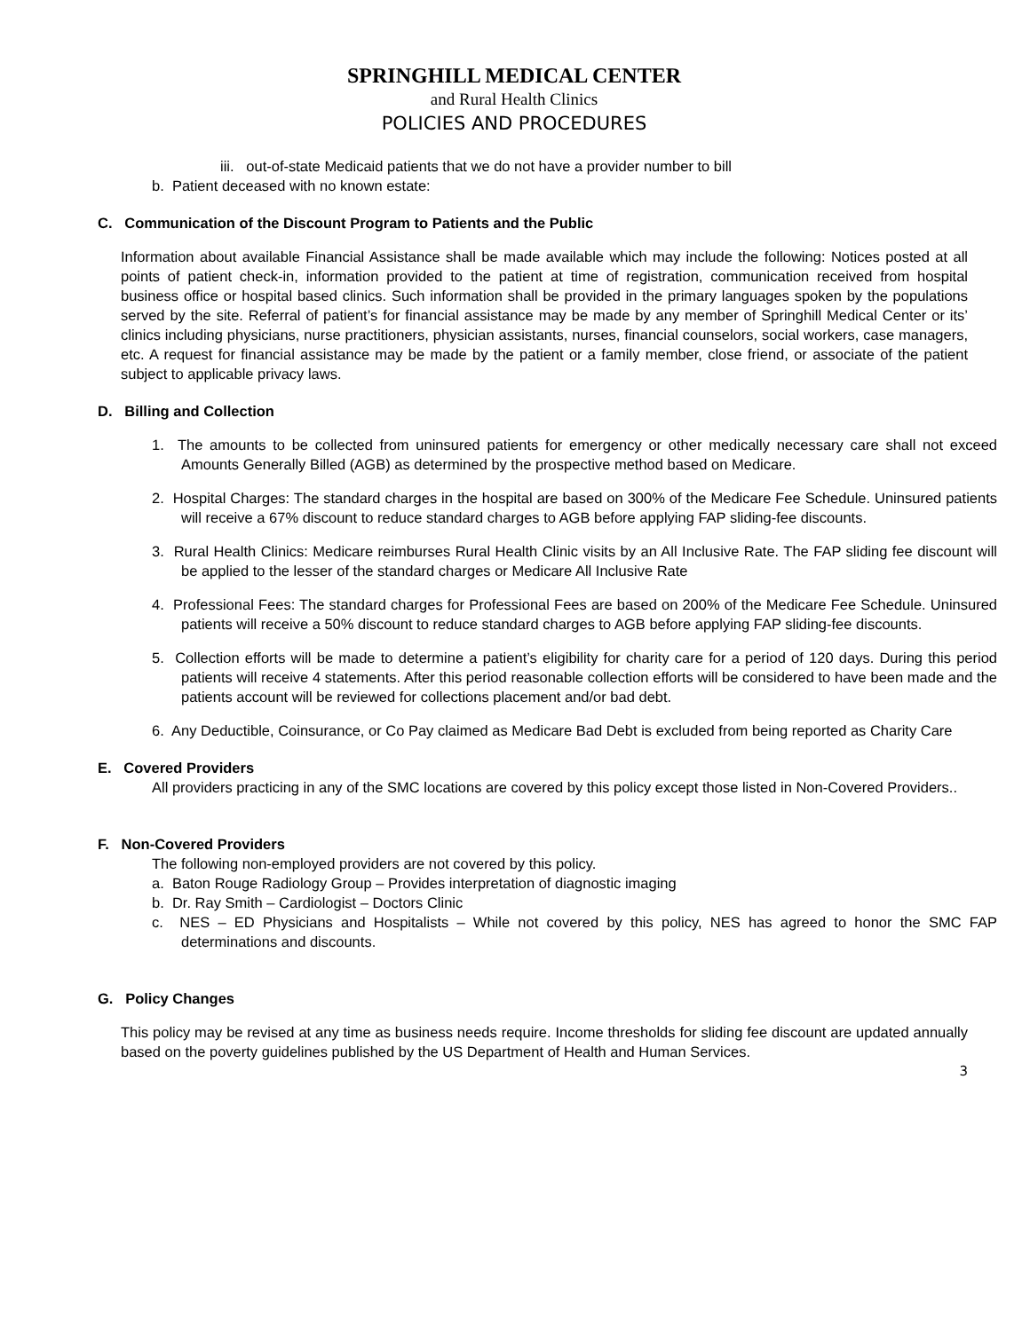SPRINGHILL MEDICAL CENTER
and Rural Health Clinics
POLICIES AND PROCEDURES
iii. out-of-state Medicaid patients that we do not have a provider number to bill
b. Patient deceased with no known estate:
C. Communication of the Discount Program to Patients and the Public
Information about available Financial Assistance shall be made available which may include the following: Notices posted at all points of patient check-in, information provided to the patient at time of registration, communication received from hospital business office or hospital based clinics. Such information shall be provided in the primary languages spoken by the populations served by the site. Referral of patient’s for financial assistance may be made by any member of Springhill Medical Center or its’ clinics including physicians, nurse practitioners, physician assistants, nurses, financial counselors, social workers, case managers, etc. A request for financial assistance may be made by the patient or a family member, close friend, or associate of the patient subject to applicable privacy laws.
D. Billing and Collection
1. The amounts to be collected from uninsured patients for emergency or other medically necessary care shall not exceed Amounts Generally Billed (AGB) as determined by the prospective method based on Medicare.
2. Hospital Charges: The standard charges in the hospital are based on 300% of the Medicare Fee Schedule. Uninsured patients will receive a 67% discount to reduce standard charges to AGB before applying FAP sliding-fee discounts.
3. Rural Health Clinics: Medicare reimburses Rural Health Clinic visits by an All Inclusive Rate. The FAP sliding fee discount will be applied to the lesser of the standard charges or Medicare All Inclusive Rate
4. Professional Fees: The standard charges for Professional Fees are based on 200% of the Medicare Fee Schedule. Uninsured patients will receive a 50% discount to reduce standard charges to AGB before applying FAP sliding-fee discounts.
5. Collection efforts will be made to determine a patient’s eligibility for charity care for a period of 120 days. During this period patients will receive 4 statements. After this period reasonable collection efforts will be considered to have been made and the patients account will be reviewed for collections placement and/or bad debt.
6. Any Deductible, Coinsurance, or Co Pay claimed as Medicare Bad Debt is excluded from being reported as Charity Care
E. Covered Providers
All providers practicing in any of the SMC locations are covered by this policy except those listed in Non-Covered Providers..
F. Non-Covered Providers
The following non-employed providers are not covered by this policy.
a. Baton Rouge Radiology Group – Provides interpretation of diagnostic imaging
b. Dr. Ray Smith – Cardiologist – Doctors Clinic
c. NES – ED Physicians and Hospitalists – While not covered by this policy, NES has agreed to honor the SMC FAP determinations and discounts.
G. Policy Changes
This policy may be revised at any time as business needs require. Income thresholds for sliding fee discount are updated annually based on the poverty guidelines published by the US Department of Health and Human Services.
3